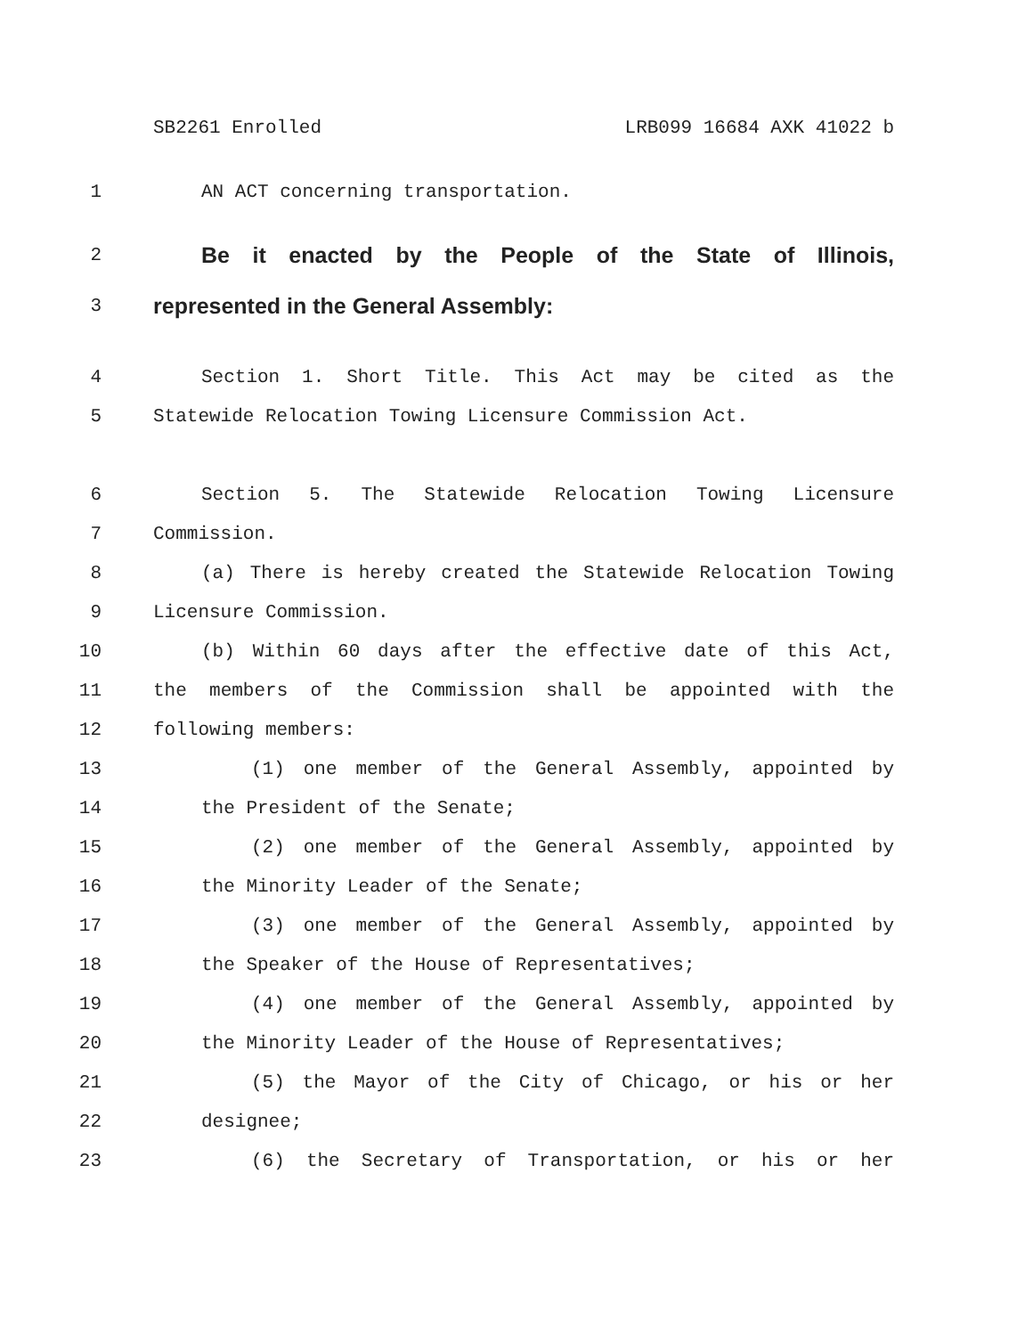SB2261 Enrolled LRB099 16684 AXK 41022 b
1 AN ACT concerning transportation.
2 Be it enacted by the People of the State of Illinois,
3 represented in the General Assembly:
4 Section 1. Short Title. This Act may be cited as the
5 Statewide Relocation Towing Licensure Commission Act.
6 Section 5. The Statewide Relocation Towing Licensure
7 Commission.
8 (a) There is hereby created the Statewide Relocation Towing
9 Licensure Commission.
10 (b) Within 60 days after the effective date of this Act,
11 the members of the Commission shall be appointed with the
12 following members:
13 (1) one member of the General Assembly, appointed by
14 the President of the Senate;
15 (2) one member of the General Assembly, appointed by
16 the Minority Leader of the Senate;
17 (3) one member of the General Assembly, appointed by
18 the Speaker of the House of Representatives;
19 (4) one member of the General Assembly, appointed by
20 the Minority Leader of the House of Representatives;
21 (5) the Mayor of the City of Chicago, or his or her
22 designee;
23 (6) the Secretary of Transportation, or his or her